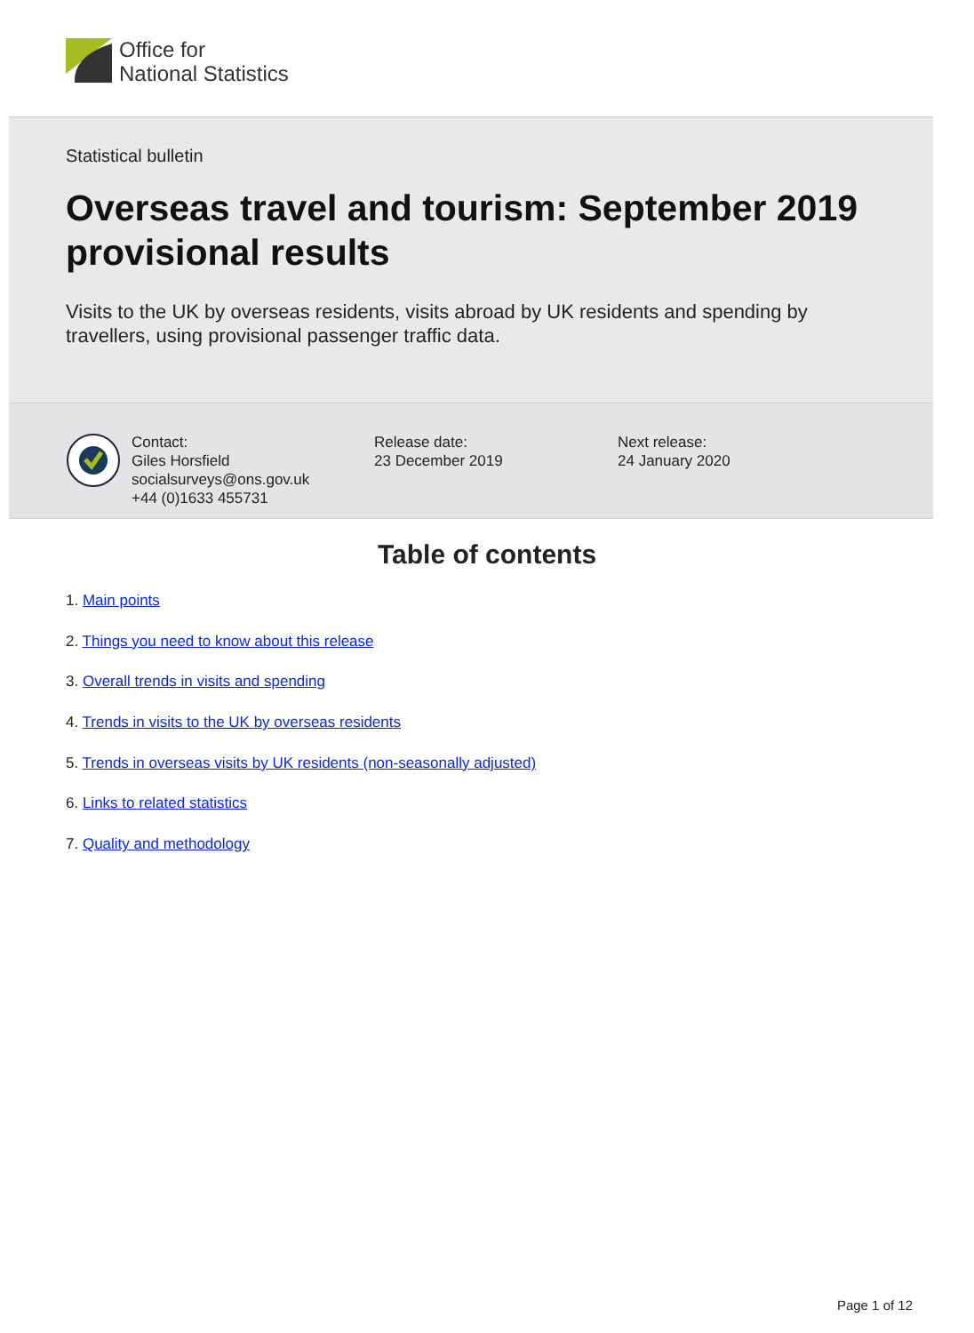Office for
National Statistics
Statistical bulletin
Overseas travel and tourism: September 2019 provisional results
Visits to the UK by overseas residents, visits abroad by UK residents and spending by travellers, using provisional passenger traffic data.
Contact:
Giles Horsfield
socialsurveys@ons.gov.uk
+44 (0)1633 455731
Release date:
23 December 2019
Next release:
24 January 2020
Table of contents
1. Main points
2. Things you need to know about this release
3. Overall trends in visits and spending
4. Trends in visits to the UK by overseas residents
5. Trends in overseas visits by UK residents (non-seasonally adjusted)
6. Links to related statistics
7. Quality and methodology
Page 1 of 12